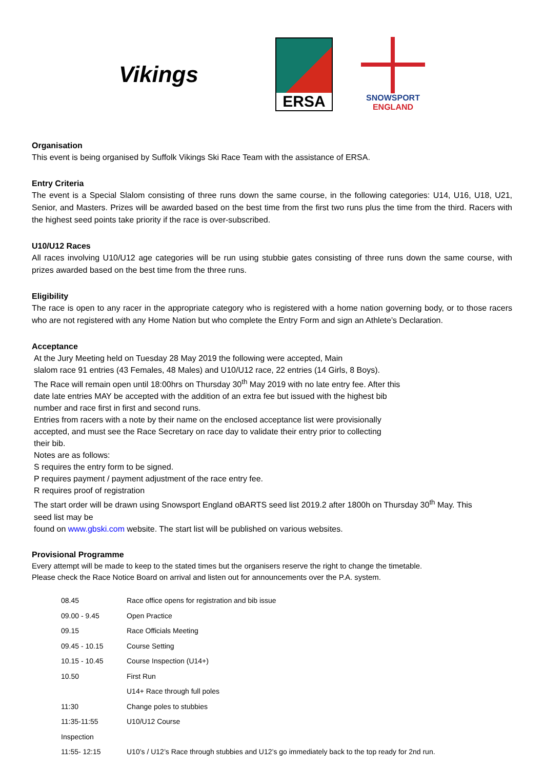Vikings
ERSA
SNOWSPORT
ENGLAND
Organisation
This event is being organised by Suffolk Vikings Ski Race Team with the assistance of ERSA.
Entry Criteria
The event is a Special Slalom consisting of three runs down the same course, in the following categories: U14, U16, U18, U21, Senior, and Masters. Prizes will be awarded based on the best time from the first two runs plus the time from the third. Racers with the highest seed points take priority if the race is over-subscribed.
U10/U12 Races
All races involving U10/U12 age categories will be run using stubbie gates consisting of three runs down the same course, with prizes awarded based on the best time from the three runs.
Eligibility
The race is open to any racer in the appropriate category who is registered with a home nation governing body, or to those racers who are not registered with any Home Nation but who complete the Entry Form and sign an Athlete’s Declaration.
Acceptance
At the Jury Meeting held on Tuesday 28 May 2019 the following were accepted, Main
slalom race 91 entries (43 Females, 48 Males) and U10/U12 race, 22 entries (14 Girls, 8 Boys).
The Race will remain open until 18:00hrs on Thursday 30<sup>th</sup> May 2019 with no late entry fee. After this
date late entries MAY be accepted with the addition of an extra fee but issued with the highest bib
number and race first in first and second runs.
Entries from racers with a note by their name on the enclosed acceptance list were provisionally
accepted, and must see the Race Secretary on race day to validate their entry prior to collecting
their bib.
Notes are as follows:
S requires the entry form to be signed.
P requires payment / payment adjustment of the race entry fee.
R requires proof of registration
The start order will be drawn using Snowsport England oBARTS seed list 2019.2 after 1800h on Thursday 30<sup>th</sup> May. This
seed list may be
found on www.gbski.com website. The start list will be published on various websites.
Provisional Programme
Every attempt will be made to keep to the stated times but the organisers reserve the right to change the timetable.
Please check the Race Notice Board on arrival and listen out for announcements over the P.A. system.
| 08.45 | Race office opens for registration and bib issue |
| 09.00 - 9.45 | Open Practice |
| 09.15 | Race Officials Meeting |
| 09.45 - 10.15 | Course Setting |
| 10.15 - 10.45 | Course Inspection (U14+) |
| 10.50 | First Run |
| | U14+ Race through full poles |
| 11:30 | Change poles to stubbies |
| 11:35-11:55 | U10/U12 Course |
| Inspection | |
| 11:55- 12:15 | U10’s / U12’s Race through stubbies and U12’s go immediately back to the top ready for 2nd run. |